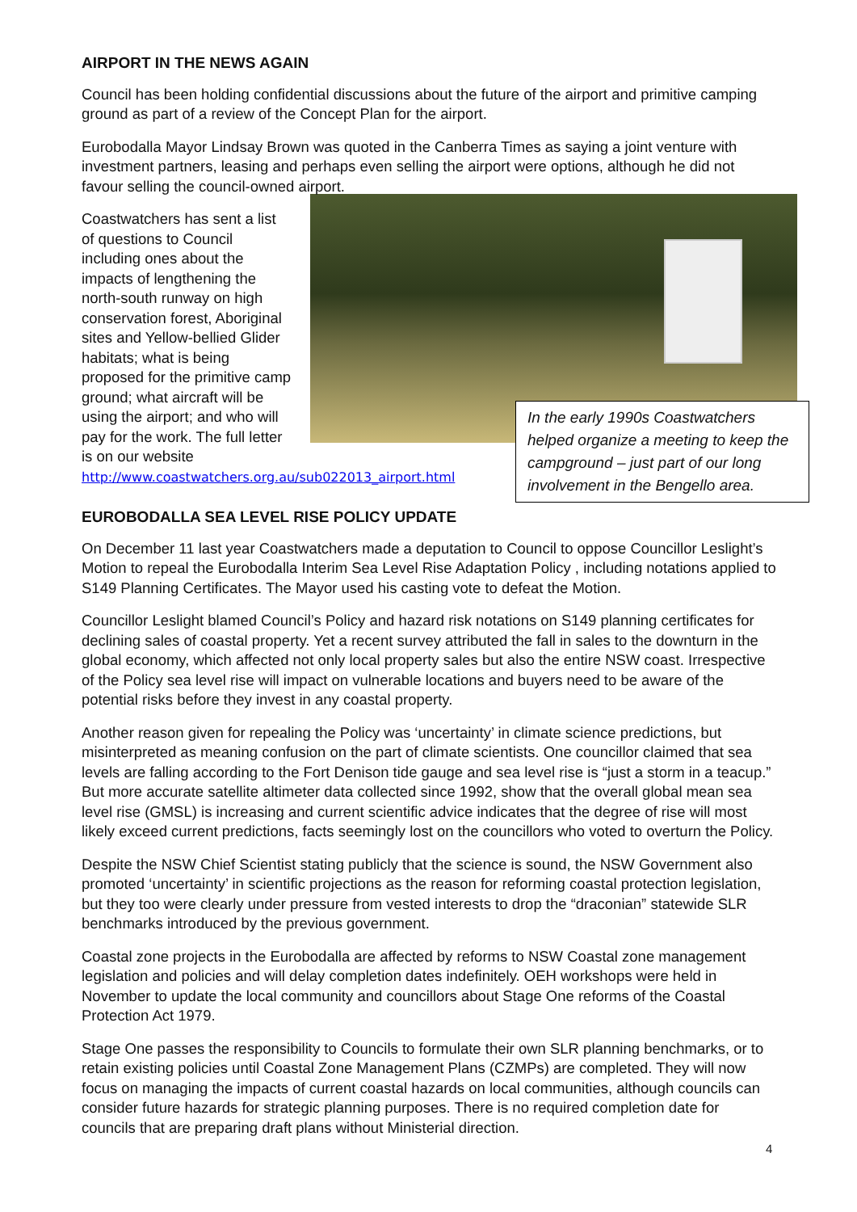AIRPORT IN THE NEWS AGAIN
Council has been holding confidential discussions about the future of the airport and primitive camping ground as part of a review of the Concept Plan for the airport.
Eurobodalla Mayor Lindsay Brown was quoted in the Canberra Times as saying a joint venture with investment partners, leasing and perhaps even selling the airport were options, although he did not favour selling the council-owned airport.
Coastwatchers has sent a list of questions to Council including ones about the impacts of lengthening the north-south runway on high conservation forest, Aboriginal sites and Yellow-bellied Glider habitats; what is being proposed for the primitive camp ground; what aircraft will be using the airport; and who will pay for the work. The full letter is on our website
http://www.coastwatchers.org.au/sub022013_airport.html
In the early 1990s Coastwatchers helped organize a meeting to keep the campground – just part of our long involvement in the Bengello area.
EUROBODALLA SEA LEVEL RISE POLICY UPDATE
On December 11 last year Coastwatchers made a deputation to Council to oppose Councillor Leslight’s Motion to repeal the Eurobodalla Interim Sea Level Rise Adaptation Policy , including notations applied to S149 Planning Certificates. The Mayor used his casting vote to defeat the Motion.
Councillor Leslight blamed Council’s Policy and hazard risk notations on S149 planning certificates for declining sales of coastal property. Yet a recent survey attributed the fall in sales to the downturn in the global economy, which affected not only local property sales but also the entire NSW coast. Irrespective of the Policy sea level rise will impact on vulnerable locations and buyers need to be aware of the potential risks before they invest in any coastal property.
Another reason given for repealing the Policy was ‘uncertainty’ in climate science predictions, but misinterpreted as meaning confusion on the part of climate scientists. One councillor claimed that sea levels are falling according to the Fort Denison tide gauge and sea level rise is “just a storm in a teacup.” But more accurate satellite altimeter data collected since 1992, show that the overall global mean sea level rise (GMSL) is increasing and current scientific advice indicates that the degree of rise will most likely exceed current predictions, facts seemingly lost on the councillors who voted to overturn the Policy.
Despite the NSW Chief Scientist stating publicly that the science is sound, the NSW Government also promoted ‘uncertainty’ in scientific projections as the reason for reforming coastal protection legislation, but they too were clearly under pressure from vested interests to drop the “draconian” statewide SLR benchmarks introduced by the previous government.
Coastal zone projects in the Eurobodalla are affected by reforms to NSW Coastal zone management legislation and policies and will delay completion dates indefinitely. OEH workshops were held in November to update the local community and councillors about Stage One reforms of the Coastal Protection Act 1979.
Stage One passes the responsibility to Councils to formulate their own SLR planning benchmarks, or to retain existing policies until Coastal Zone Management Plans (CZMPs) are completed. They will now focus on managing the impacts of current coastal hazards on local communities, although councils can consider future hazards for strategic planning purposes. There is no required completion date for councils that are preparing draft plans without Ministerial direction.
4